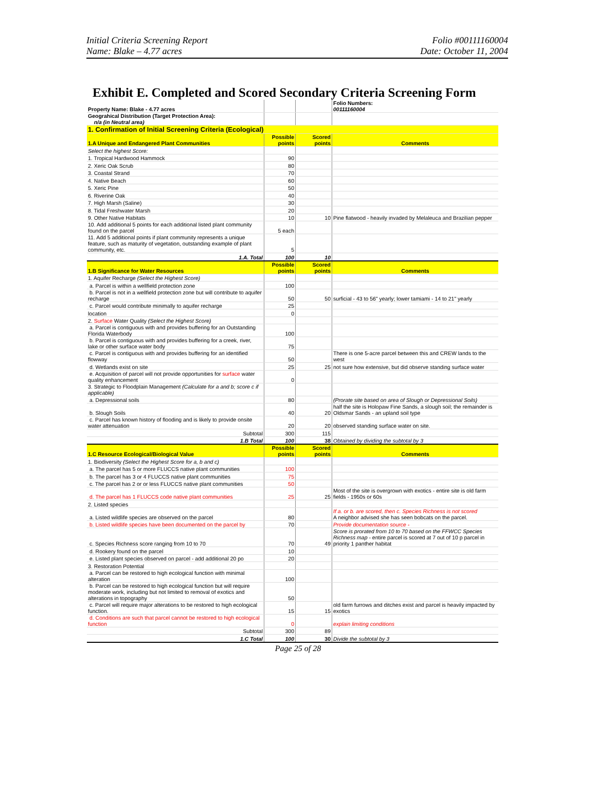Initial Criteria Screening Report
Name: Blake – 4.77 acres
Folio #00111160004
Date: October 11, 2004
Exhibit E. Completed and Scored Secondary Criteria Screening Form
| Property Name: Blake - 4.77 acres | | | Folio Numbers: 00111160004 |
| Geograhical Distribution (Target Protection Area): n/a (in Neutral area) | | | |
| 1. Confirmation of Initial Screening Criteria (Ecological) | | | |
| 1.A Unique and Endangered Plant Communities | Possible points | Scored points | Comments |
| Select the highest Score: | | | |
| 1. Tropical Hardwood Hammock | 90 | | |
| 2. Xeric Oak Scrub | 80 | | |
| 3. Coastal Strand | 70 | | |
| 4. Native Beach | 60 | | |
| 5. Xeric Pine | 50 | | |
| 6. Riverine Oak | 40 | | |
| 7. High Marsh (Saline) | 30 | | |
| 8. Tidal Freshwater Marsh | 20 | | |
| 9. Other Native Habitats | 10 | 10 | Pine flatwood - heavily invaded by Melaleuca and Brazilian pepper |
| 10. Add additional 5 points for each additional listed plant community found on the parcel | 5 each | | |
| 11. Add 5 additional points if plant community represents a unique feature, such as maturity of vegetation, outstanding example of plant community, etc. | 5 | | |
| 1.A. Total | 100 | 10 | |
| 1.B Significance for Water Resources | Possible points | Scored points | Comments |
| 1. Aquifer Recharge (Select the Highest Score) | | | |
| a. Parcel is within a wellfield protection zone | 100 | | |
| b. Parcel is not in a wellfield protection zone but will contribute to aquifer recharge | 50 | 50 | surficial - 43 to 56" yearly; lower tamiami - 14 to 21" yearly |
| c. Parcel would contribute minimally to aquifer recharge | 25 | | |
| location | 0 | | |
| 2. Surface Water Quality (Select the Highest Score) | | | |
| a. Parcel is contiguous with and provides buffering for an Outstanding Florida Waterbody | 100 | | |
| b. Parcel is contiguous with and provides buffering for a creek, river, lake or other surface water body | 75 | | |
| c. Parcel is contiguous with and provides buffering for an identified flowway | 50 | | There is one 5-acre parcel between this and CREW lands to the west |
| d. Wetlands exist on site | 25 | 25 | not sure how extensive, but did observe standing surface water |
| e. Acquisition of parcel will not provide opportunities for surface water quality enhancement | 0 | | |
| 3. Strategic to Floodplain Management (Calculate for a and b; score c if applicable) | | | |
| a. Depressional soils | 80 | | (Prorate site based on area of Slough or Depressional Soils) |
| b. Slough Soils | 40 | 20 | half the site is Holopaw Fine Sands, a slough soil; the remainder is Oldsmar Sands - an upland soil type |
| c. Parcel has known history of flooding and is likely to provide onsite water attenuation | 20 | 20 | observed standing surface water on site. |
| Subtotal | 300 | 115 | |
| 1.B Total | 100 | 38 | Obtained by dividing the subtotal by 3 |
| 1.C Resource Ecological/Biological Value | Possible points | Scored points | Comments |
| 1. Biodiversity (Select the Highest Score for a, b and c) | | | |
| a. The parcel has 5 or more FLUCCS native plant communities | 100 | | |
| b. The parcel has 3 or 4 FLUCCS native plant communities | 75 | | |
| c. The parcel has 2 or or less FLUCCS native plant communities | 50 | | |
| d. The parcel has 1 FLUCCS code native plant communities | 25 | 25 | Most of the site is overgrown with exotics - entire site is old farm fields - 1950s or 60s |
| 2. Listed species | | | |
| a. Listed wildlife species are observed on the parcel | 80 | | If a. or b. are scored, then c. Species Richness is not scored A neighbor advised she has seen bobcats on the parcel. |
| b. Listed wildlife species have been documented on the parcel by | 70 | | Provide documentation source - |
| c. Species Richness score ranging from 10 to 70 | 70 | 49 | Score is prorated from 10 to 70 based on the FFWCC Species Richness map - entire parcel is scored at 7 out of 10 p parcel in priority 1 panther habitat |
| d. Rookery found on the parcel | 10 | | |
| e. Listed plant species observed on parcel - add additional 20 po | 20 | | |
| 3. Restoration Potential | | | |
| a. Parcel can be restored to high ecological function with minimal alteration | 100 | | |
| b. Parcel can be restored to high ecological function but will require moderate work, including but not limited to removal of exotics and alterations in topography | 50 | | |
| c. Parcel will require major alterations to be restored to high ecological function. | 15 | 15 | old farm furrows and ditches exist and parcel is heavily impacted by exotics |
| d. Conditions are such that parcel cannot be restored to high ecological function | 0 | | explain limiting conditions |
| Subtotal | 300 | 89 | |
| 1.C Total | 100 | 30 | Divide the subtotal by 3 |
Page 25 of 28